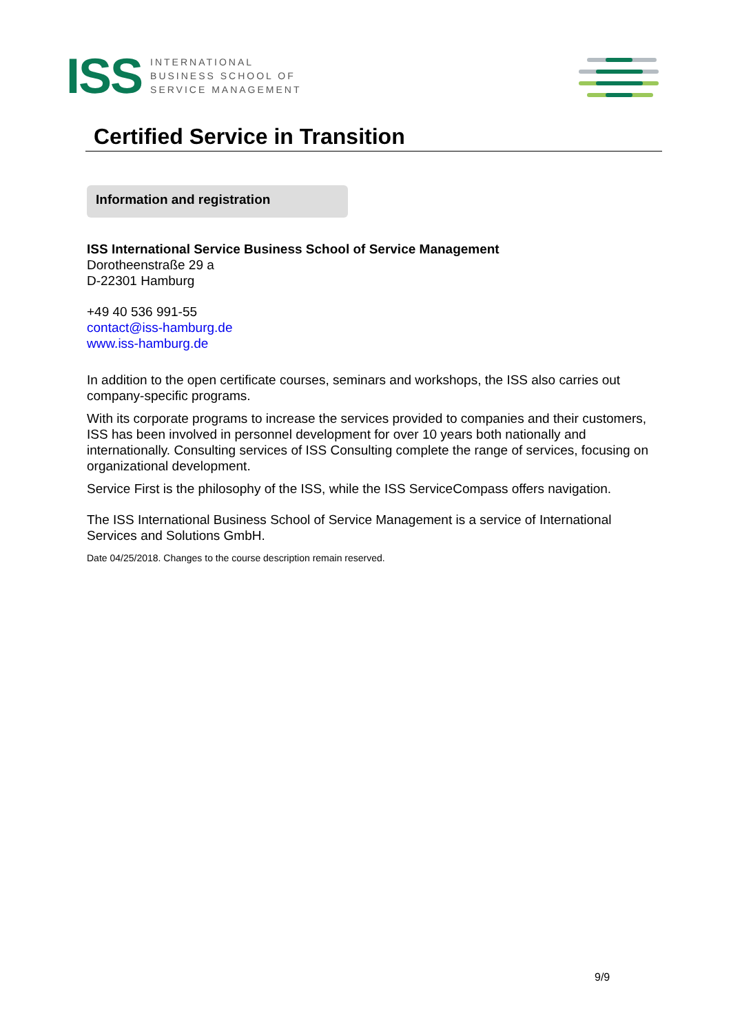ISS
INTERNATIONAL
BUSINESS SCHOOL OF
SERVICE MANAGEMENT
Certified Service in Transition
Information and registration
ISS International Service Business School of Service Management
Dorotheenstraße 29 a
D-22301 Hamburg
+49 40 536 991-55
contact@iss-hamburg.de
www.iss-hamburg.de
In addition to the open certificate courses, seminars and workshops, the ISS also carries out company-specific programs.
With its corporate programs to increase the services provided to companies and their customers, ISS has been involved in personnel development for over 10 years both nationally and internationally. Consulting services of ISS Consulting complete the range of services, focusing on organizational development.
Service First is the philosophy of the ISS, while the ISS ServiceCompass offers navigation.
The ISS International Business School of Service Management is a service of International Services and Solutions GmbH.
Date 04/25/2018. Changes to the course description remain reserved.
9/9